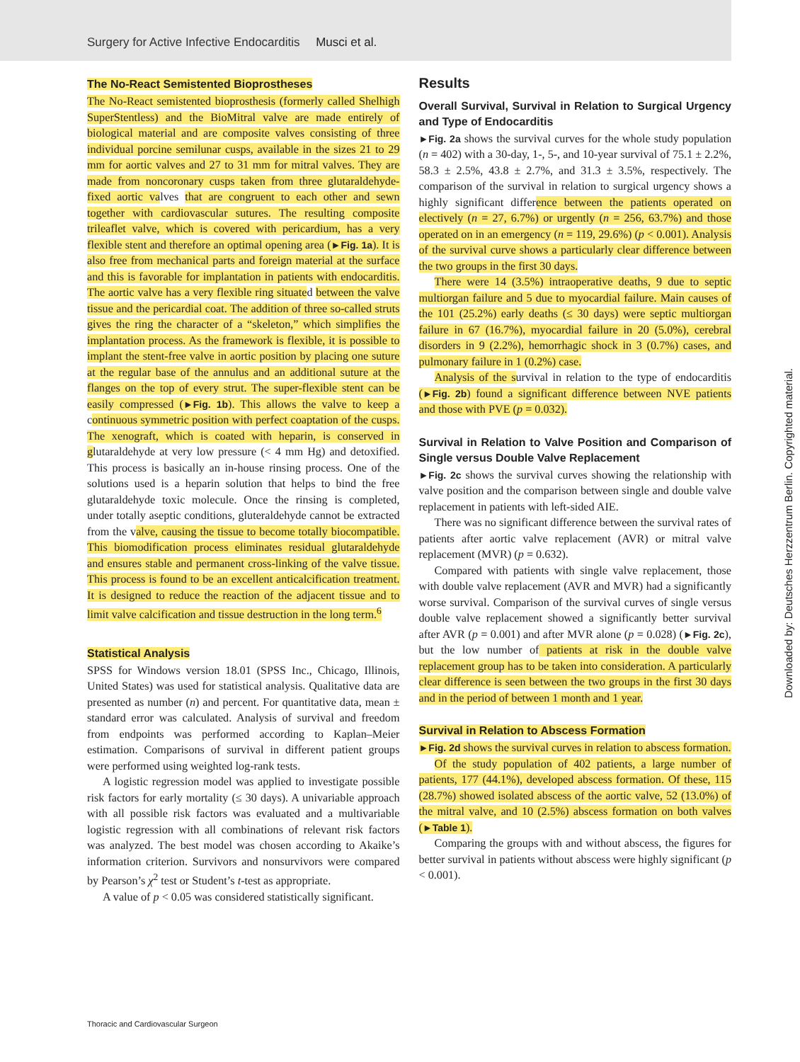Surgery for Active Infective Endocarditis Musci et al.
The No-React Semistented Bioprostheses
The No-React semistented bioprosthesis (formerly called Shelhigh SuperStentless) and the BioMitral valve are made entirely of biological material and are composite valves consisting of three individual porcine semilunar cusps, available in the sizes 21 to 29 mm for aortic valves and 27 to 31 mm for mitral valves. They are made from noncoronary cusps taken from three glutaraldehyde-fixed aortic valves that are congruent to each other and sewn together with cardiovascular sutures. The resulting composite trileaflet valve, which is covered with pericardium, has a very flexible stent and therefore an optimal opening area (►Fig. 1a). It is also free from mechanical parts and foreign material at the surface and this is favorable for implantation in patients with endocarditis. The aortic valve has a very flexible ring situated between the valve tissue and the pericardial coat. The addition of three so-called struts gives the ring the character of a “skeleton,” which simplifies the implantation process. As the framework is flexible, it is possible to implant the stent-free valve in aortic position by placing one suture at the regular base of the annulus and an additional suture at the flanges on the top of every strut. The super-flexible stent can be easily compressed (►Fig. 1b). This allows the valve to keep a continuous symmetric position with perfect coaptation of the cusps. The xenograft, which is coated with heparin, is conserved in glutaraldehyde at very low pressure (< 4 mm Hg) and detoxified. This process is basically an in-house rinsing process. One of the solutions used is a heparin solution that helps to bind the free glutaraldehyde toxic molecule. Once the rinsing is completed, under totally aseptic conditions, gluteraldehyde cannot be extracted from the valve, causing the tissue to become totally biocompatible. This biomodification process eliminates residual glutaraldehyde and ensures stable and permanent cross-linking of the valve tissue. This process is found to be an excellent anticalcification treatment. It is designed to reduce the reaction of the adjacent tissue and to limit valve calcification and tissue destruction in the long term.<sup>6</sup>
Statistical Analysis
SPSS for Windows version 18.01 (SPSS Inc., Chicago, Illinois, United States) was used for statistical analysis. Qualitative data are presented as number (n) and percent. For quantitative data, mean ± standard error was calculated. Analysis of survival and freedom from endpoints was performed according to Kaplan–Meier estimation. Comparisons of survival in different patient groups were performed using weighted log-rank tests.
A logistic regression model was applied to investigate possible risk factors for early mortality (≤ 30 days). A univariable approach with all possible risk factors was evaluated and a multivariable logistic regression with all combinations of relevant risk factors was analyzed. The best model was chosen according to Akaike’s information criterion. Survivors and nonsurvivors were compared by Pearson’s χ<sup>2</sup> test or Student’s t-test as appropriate.
A value of p < 0.05 was considered statistically significant.
Results
Overall Survival, Survival in Relation to Surgical Urgency and Type of Endocarditis
►Fig. 2a shows the survival curves for the whole study population (n = 402) with a 30-day, 1-, 5-, and 10-year survival of 75.1 ± 2.2%, 58.3 ± 2.5%, 43.8 ± 2.7%, and 31.3 ± 3.5%, respectively. The comparison of the survival in relation to surgical urgency shows a highly significant difference between the patients operated on electively (n = 27, 6.7%) or urgently (n = 256, 63.7%) and those operated on in an emergency (n = 119, 29.6%) (p < 0.001). Analysis of the survival curve shows a particularly clear difference between the two groups in the first 30 days.
There were 14 (3.5%) intraoperative deaths, 9 due to septic multiorgan failure and 5 due to myocardial failure. Main causes of the 101 (25.2%) early deaths (≤ 30 days) were septic multiorgan failure in 67 (16.7%), myocardial failure in 20 (5.0%), cerebral disorders in 9 (2.2%), hemorrhagic shock in 3 (0.7%) cases, and pulmonary failure in 1 (0.2%) case.
Analysis of the survival in relation to the type of endocarditis (►Fig. 2b) found a significant difference between NVE patients and those with PVE (p = 0.032).
Survival in Relation to Valve Position and Comparison of Single versus Double Valve Replacement
►Fig. 2c shows the survival curves showing the relationship with valve position and the comparison between single and double valve replacement in patients with left-sided AIE.
There was no significant difference between the survival rates of patients after aortic valve replacement (AVR) or mitral valve replacement (MVR) (p = 0.632).
Compared with patients with single valve replacement, those with double valve replacement (AVR and MVR) had a significantly worse survival. Comparison of the survival curves of single versus double valve replacement showed a significantly better survival after AVR (p = 0.001) and after MVR alone (p = 0.028) (►Fig. 2c), but the low number of patients at risk in the double valve replacement group has to be taken into consideration. A particularly clear difference is seen between the two groups in the first 30 days and in the period of between 1 month and 1 year.
Survival in Relation to Abscess Formation
►Fig. 2d shows the survival curves in relation to abscess formation.
Of the study population of 402 patients, a large number of patients, 177 (44.1%), developed abscess formation. Of these, 115 (28.7%) showed isolated abscess of the aortic valve, 52 (13.0%) of the mitral valve, and 10 (2.5%) abscess formation on both valves (►Table 1).
Comparing the groups with and without abscess, the figures for better survival in patients without abscess were highly significant (p < 0.001).
Downloaded by: Deutsches Herzzentrum Berlin. Copyrighted material.
Thoracic and Cardiovascular Surgeon